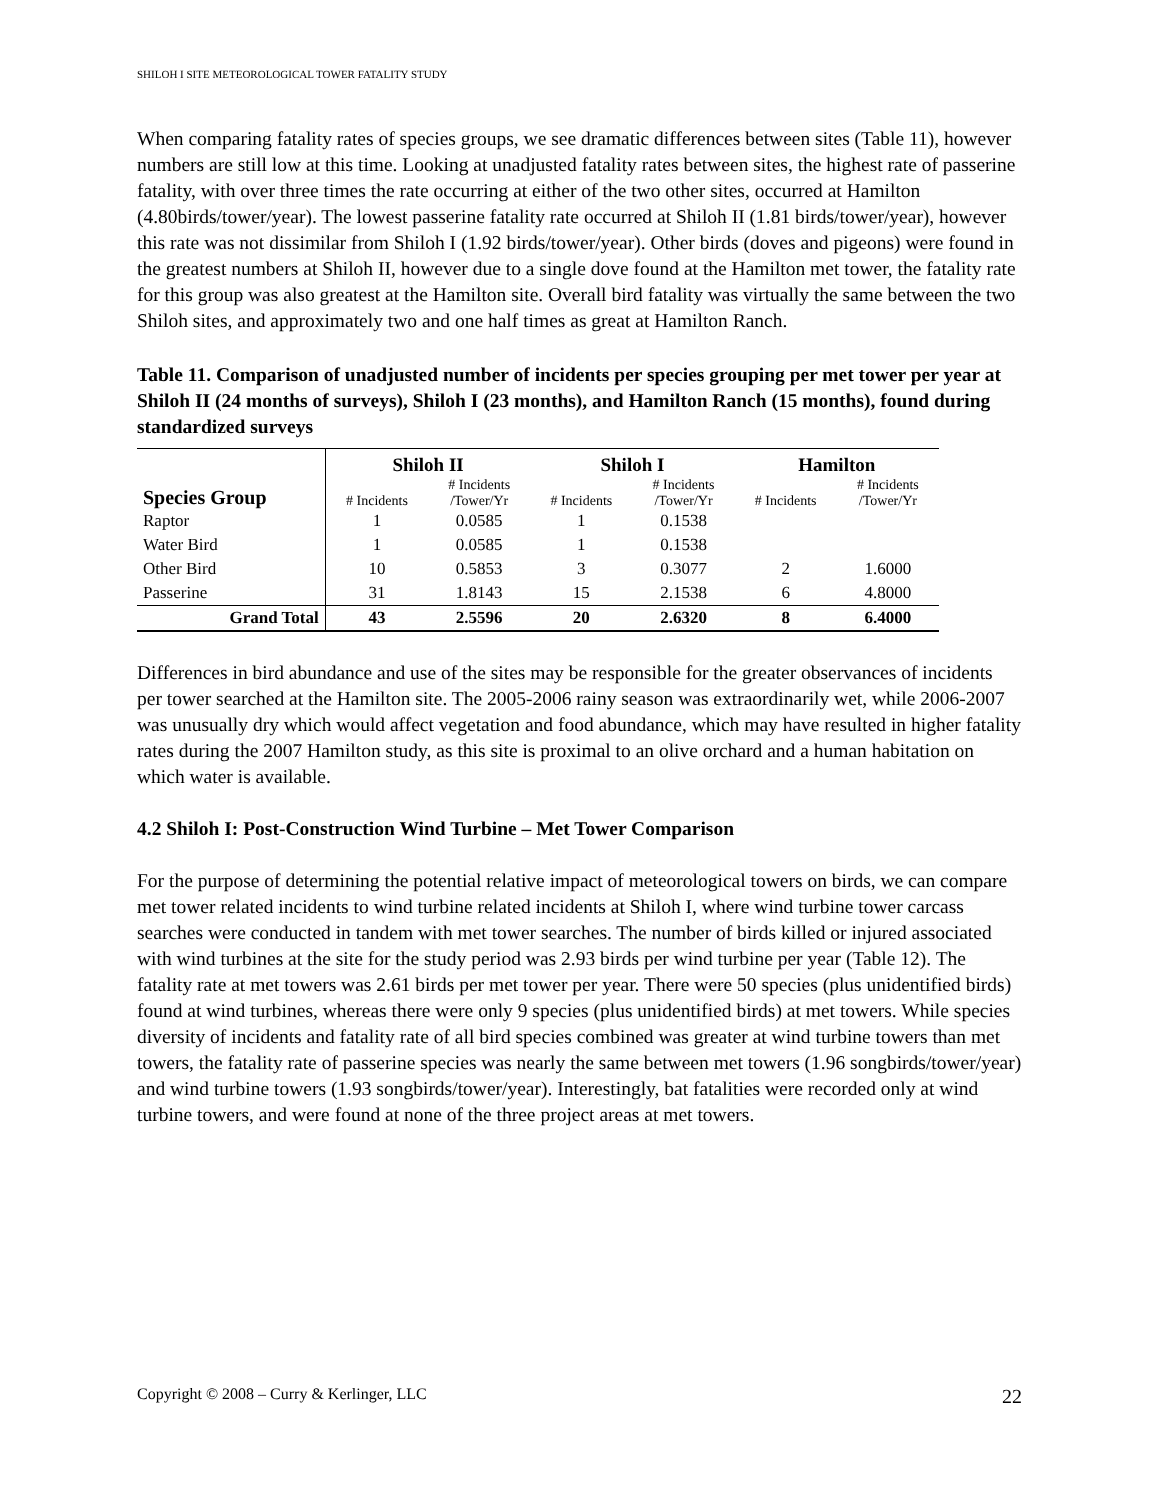SHILOH I SITE METEOROLOGICAL TOWER FATALITY STUDY
When comparing fatality rates of species groups, we see dramatic differences between sites (Table 11), however numbers are still low at this time. Looking at unadjusted fatality rates between sites, the highest rate of passerine fatality, with over three times the rate occurring at either of the two other sites, occurred at Hamilton (4.80birds/tower/year). The lowest passerine fatality rate occurred at Shiloh II (1.81 birds/tower/year), however this rate was not dissimilar from Shiloh I (1.92 birds/tower/year). Other birds (doves and pigeons) were found in the greatest numbers at Shiloh II, however due to a single dove found at the Hamilton met tower, the fatality rate for this group was also greatest at the Hamilton site. Overall bird fatality was virtually the same between the two Shiloh sites, and approximately two and one half times as great at Hamilton Ranch.
Table 11. Comparison of unadjusted number of incidents per species grouping per met tower per year at Shiloh II (24 months of surveys), Shiloh I (23 months), and Hamilton Ranch (15 months), found during standardized surveys
| | Shiloh II | | Shiloh I | | Hamilton | |
| --- | --- | --- | --- | --- | --- | --- |
| Species Group | # Incidents | # Incidents /Tower/Yr | # Incidents | # Incidents /Tower/Yr | # Incidents | # Incidents /Tower/Yr |
| Raptor | 1 | 0.0585 | 1 | 0.1538 | | |
| Water Bird | 1 | 0.0585 | 1 | 0.1538 | | |
| Other Bird | 10 | 0.5853 | 3 | 0.3077 | 2 | 1.6000 |
| Passerine | 31 | 1.8143 | 15 | 2.1538 | 6 | 4.8000 |
| Grand Total | 43 | 2.5596 | 20 | 2.6320 | 8 | 6.4000 |
Differences in bird abundance and use of the sites may be responsible for the greater observances of incidents per tower searched at the Hamilton site. The 2005-2006 rainy season was extraordinarily wet, while 2006-2007 was unusually dry which would affect vegetation and food abundance, which may have resulted in higher fatality rates during the 2007 Hamilton study, as this site is proximal to an olive orchard and a human habitation on which water is available.
4.2 Shiloh I: Post-Construction Wind Turbine – Met Tower Comparison
For the purpose of determining the potential relative impact of meteorological towers on birds, we can compare met tower related incidents to wind turbine related incidents at Shiloh I, where wind turbine tower carcass searches were conducted in tandem with met tower searches. The number of birds killed or injured associated with wind turbines at the site for the study period was 2.93 birds per wind turbine per year (Table 12). The fatality rate at met towers was 2.61 birds per met tower per year. There were 50 species (plus unidentified birds) found at wind turbines, whereas there were only 9 species (plus unidentified birds) at met towers. While species diversity of incidents and fatality rate of all bird species combined was greater at wind turbine towers than met towers, the fatality rate of passerine species was nearly the same between met towers (1.96 songbirds/tower/year) and wind turbine towers (1.93 songbirds/tower/year). Interestingly, bat fatalities were recorded only at wind turbine towers, and were found at none of the three project areas at met towers.
Copyright © 2008 – Curry & Kerlinger, LLC 22